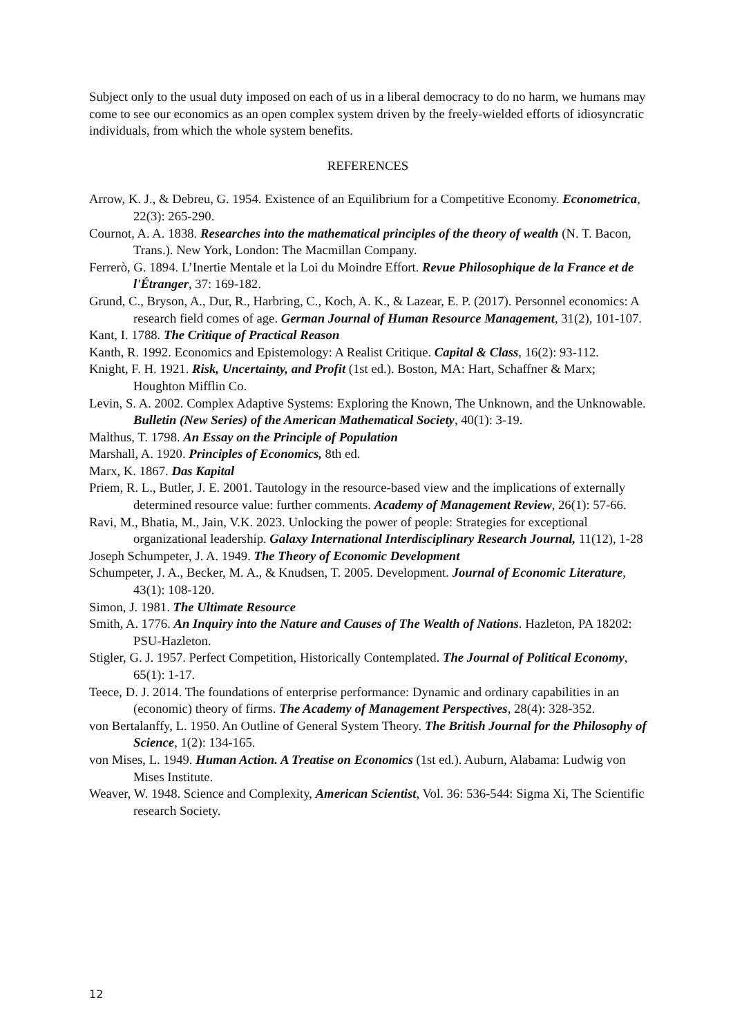Subject only to the usual duty imposed on each of us in a liberal democracy to do no harm, we humans may come to see our economics as an open complex system driven by the freely-wielded efforts of idiosyncratic individuals, from which the whole system benefits.
REFERENCES
Arrow, K. J., & Debreu, G. 1954. Existence of an Equilibrium for a Competitive Economy. Econometrica, 22(3): 265-290.
Cournot, A. A. 1838. Researches into the mathematical principles of the theory of wealth (N. T. Bacon, Trans.). New York, London: The Macmillan Company.
Ferrerò, G. 1894. L’Inertie Mentale et la Loi du Moindre Effort. Revue Philosophique de la France et de l'Étranger, 37: 169-182.
Grund, C., Bryson, A., Dur, R., Harbring, C., Koch, A. K., & Lazear, E. P. (2017). Personnel economics: A research field comes of age. German Journal of Human Resource Management, 31(2), 101-107.
Kant, I. 1788. The Critique of Practical Reason
Kanth, R. 1992. Economics and Epistemology: A Realist Critique. Capital & Class, 16(2): 93-112.
Knight, F. H. 1921. Risk, Uncertainty, and Profit (1st ed.). Boston, MA: Hart, Schaffner & Marx; Houghton Mifflin Co.
Levin, S. A. 2002. Complex Adaptive Systems: Exploring the Known, The Unknown, and the Unknowable. Bulletin (New Series) of the American Mathematical Society, 40(1): 3-19.
Malthus, T. 1798. An Essay on the Principle of Population
Marshall, A. 1920. Principles of Economics, 8th ed.
Marx, K. 1867. Das Kapital
Priem, R. L., Butler, J. E. 2001. Tautology in the resource-based view and the implications of externally determined resource value: further comments. Academy of Management Review, 26(1): 57-66.
Ravi, M., Bhatia, M., Jain, V.K. 2023. Unlocking the power of people: Strategies for exceptional organizational leadership. Galaxy International Interdisciplinary Research Journal, 11(12), 1-28
Joseph Schumpeter, J. A. 1949. The Theory of Economic Development
Schumpeter, J. A., Becker, M. A., & Knudsen, T. 2005. Development. Journal of Economic Literature, 43(1): 108-120.
Simon, J. 1981. The Ultimate Resource
Smith, A. 1776. An Inquiry into the Nature and Causes of The Wealth of Nations. Hazleton, PA 18202: PSU-Hazleton.
Stigler, G. J. 1957. Perfect Competition, Historically Contemplated. The Journal of Political Economy, 65(1): 1-17.
Teece, D. J. 2014. The foundations of enterprise performance: Dynamic and ordinary capabilities in an (economic) theory of firms. The Academy of Management Perspectives, 28(4): 328-352.
von Bertalanffy, L. 1950. An Outline of General System Theory. The British Journal for the Philosophy of Science, 1(2): 134-165.
von Mises, L. 1949. Human Action. A Treatise on Economics (1st ed.). Auburn, Alabama: Ludwig von Mises Institute.
Weaver, W. 1948. Science and Complexity, American Scientist, Vol. 36: 536-544: Sigma Xi, The Scientific research Society.
12